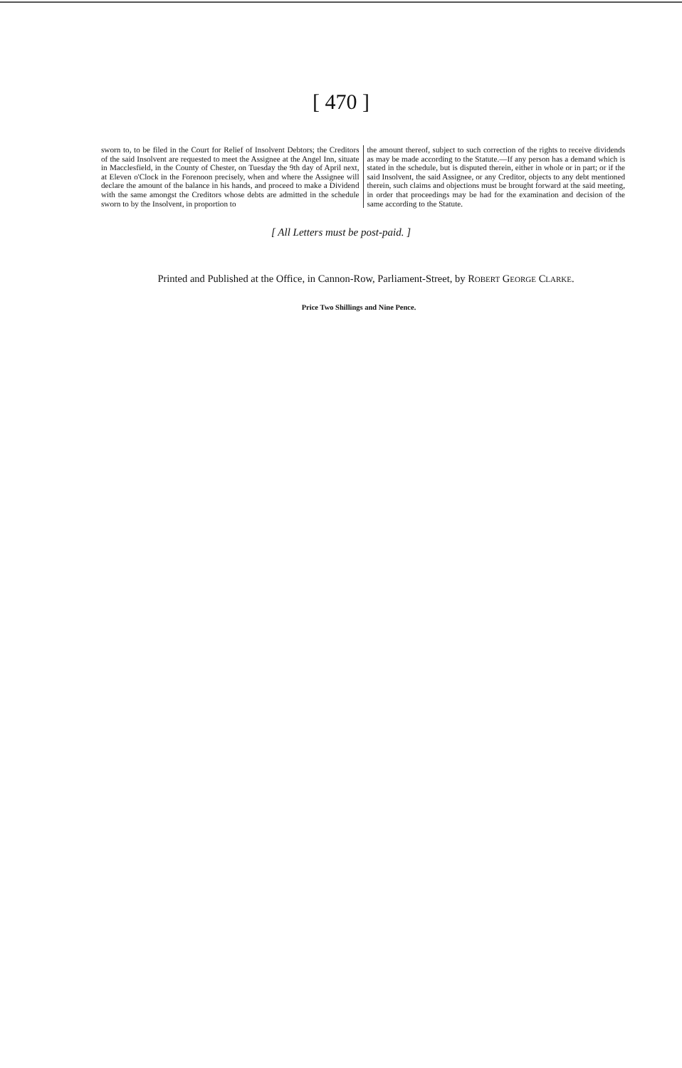[ 470 ]
sworn to, to be filed in the Court for Relief of Insolvent Debtors; the Creditors of the said Insolvent are requested to meet the Assignee at the Angel Inn, situate in Macclesfield, in the County of Chester, on Tuesday the 9th day of April next, at Eleven o'Clock in the Forenoon precisely, when and where the Assignee will declare the amount of the balance in his hands, and proceed to make a Dividend with the same amongst the Creditors whose debts are admitted in the schedule sworn to by the Insolvent, in proportion to
the amount thereof, subject to such correction of the rights to receive dividends as may be made according to the Statute.—If any person has a demand which is stated in the schedule, but is disputed therein, either in whole or in part; or if the said Insolvent, the said Assignee, or any Creditor, objects to any debt mentioned therein, such claims and objections must be brought forward at the said meeting, in order that proceedings may be had for the examination and decision of the same according to the Statute.
[ All Letters must be post-paid. ]
Printed and Published at the Office, in Cannon-Row, Parliament-Street, by ROBERT GEORGE CLARKE.
Price Two Shillings and Nine Pence.